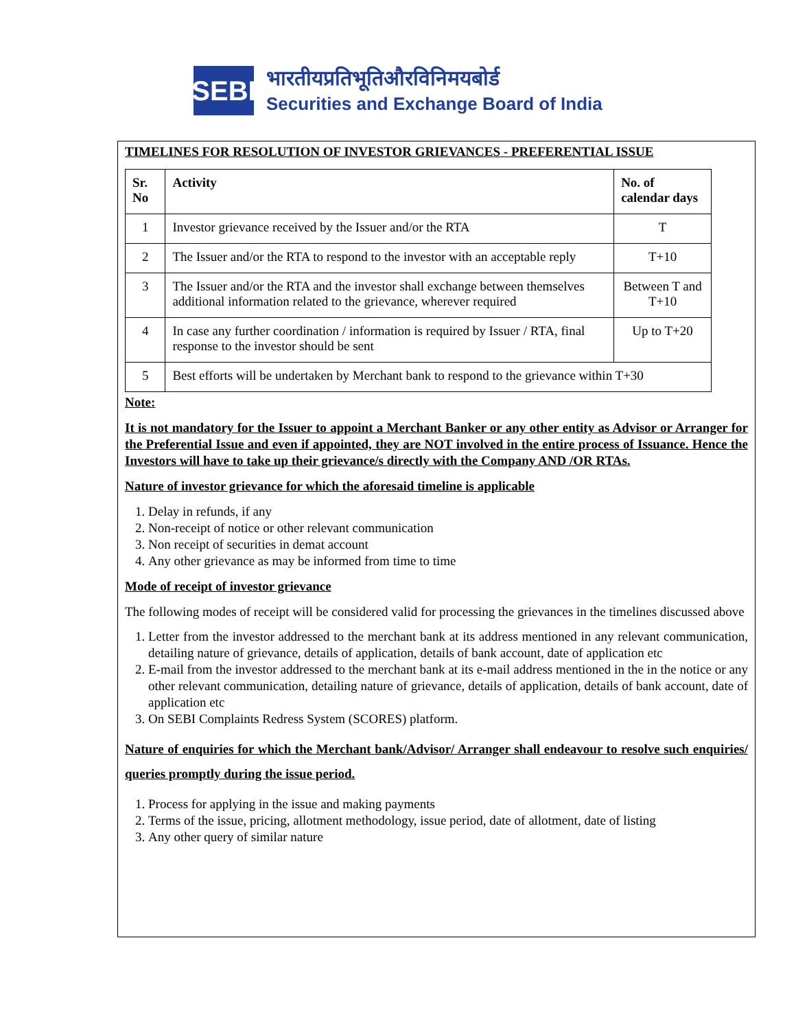SEBI
भारतीयप्रतिभूतिऔरविनिमयबोर्ड
Securities and Exchange Board of India
TIMELINES FOR RESOLUTION OF INVESTOR GRIEVANCES - PREFERENTIAL ISSUE
| Sr. No | Activity | No. of calendar days |
| --- | --- | --- |
| 1 | Investor grievance received by the Issuer and/or the RTA | T |
| 2 | The Issuer and/or the RTA to respond to the investor with an acceptable reply | T+10 |
| 3 | The Issuer and/or the RTA and the investor shall exchange between themselves additional information related to the grievance, wherever required | Between T and T+10 |
| 4 | In case any further coordination / information is required by Issuer / RTA, final response to the investor should be sent | Up to T+20 |
| 5 | Best efforts will be undertaken by Merchant bank to respond to the grievance within T+30 | |
Note:
It is not mandatory for the Issuer to appoint a Merchant Banker or any other entity as Advisor or Arranger for the Preferential Issue and even if appointed, they are NOT involved in the entire process of Issuance. Hence the Investors will have to take up their grievance/s directly with the Company AND /OR RTAs.
Nature of investor grievance for which the aforesaid timeline is applicable
1. Delay in refunds, if any
2. Non-receipt of notice or other relevant communication
3. Non receipt of securities in demat account
4. Any other grievance as may be informed from time to time
Mode of receipt of investor grievance
The following modes of receipt will be considered valid for processing the grievances in the timelines discussed above
1. Letter from the investor addressed to the merchant bank at its address mentioned in any relevant communication, detailing nature of grievance, details of application, details of bank account, date of application etc
2. E-mail from the investor addressed to the merchant bank at its e-mail address mentioned in the in the notice or any other relevant communication, detailing nature of grievance, details of application, details of bank account, date of application etc
3. On SEBI Complaints Redress System (SCORES) platform.
Nature of enquiries for which the Merchant bank/Advisor/ Arranger shall endeavour to resolve such enquiries/ queries promptly during the issue period.
1. Process for applying in the issue and making payments
2. Terms of the issue, pricing, allotment methodology, issue period, date of allotment, date of listing
3. Any other query of similar nature